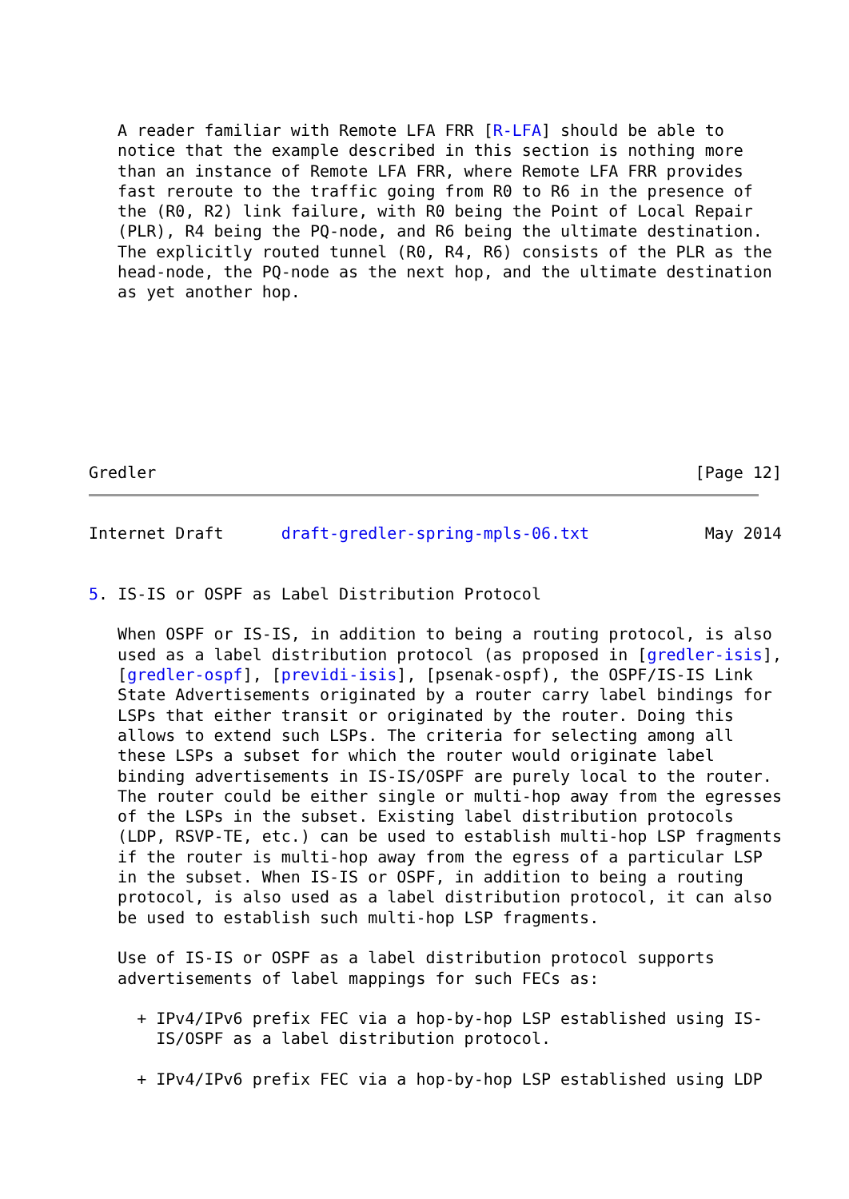A reader familiar with Remote LFA FRR [R-LFA] should be able to
   notice that the example described in this section is nothing more
   than an instance of Remote LFA FRR, where Remote LFA FRR provides
   fast reroute to the traffic going from R0 to R6 in the presence of
   the (R0, R2) link failure, with R0 being the Point of Local Repair
   (PLR), R4 being the PQ-node, and R6 being the ultimate destination.
   The explicitly routed tunnel (R0, R4, R6) consists of the PLR as the
   head-node, the PQ-node as the next hop, and the ultimate destination
   as yet another hop.
Gredler                                                        [Page 12]
Internet Draft      draft-gredler-spring-mpls-06.txt            May 2014


5. IS-IS or OSPF as Label Distribution Protocol

   When OSPF or IS-IS, in addition to being a routing protocol, is also
   used as a label distribution protocol (as proposed in [gredler-isis],
   [gredler-ospf], [previdi-isis], [psenak-ospf), the OSPF/IS-IS Link
   State Advertisements originated by a router carry label bindings for
   LSPs that either transit or originated by the router. Doing this
   allows to extend such LSPs. The criteria for selecting among all
   these LSPs a subset for which the router would originate label
   binding advertisements in IS-IS/OSPF are purely local to the router.
   The router could be either single or multi-hop away from the egresses
   of the LSPs in the subset. Existing label distribution protocols
   (LDP, RSVP-TE, etc.) can be used to establish multi-hop LSP fragments
   if the router is multi-hop away from the egress of a particular LSP
   in the subset. When IS-IS or OSPF, in addition to being a routing
   protocol, is also used as a label distribution protocol, it can also
   be used to establish such multi-hop LSP fragments.

   Use of IS-IS or OSPF as a label distribution protocol supports
   advertisements of label mappings for such FECs as:

     + IPv4/IPv6 prefix FEC via a hop-by-hop LSP established using IS-
       IS/OSPF as a label distribution protocol.

     + IPv4/IPv6 prefix FEC via a hop-by-hop LSP established using LDP